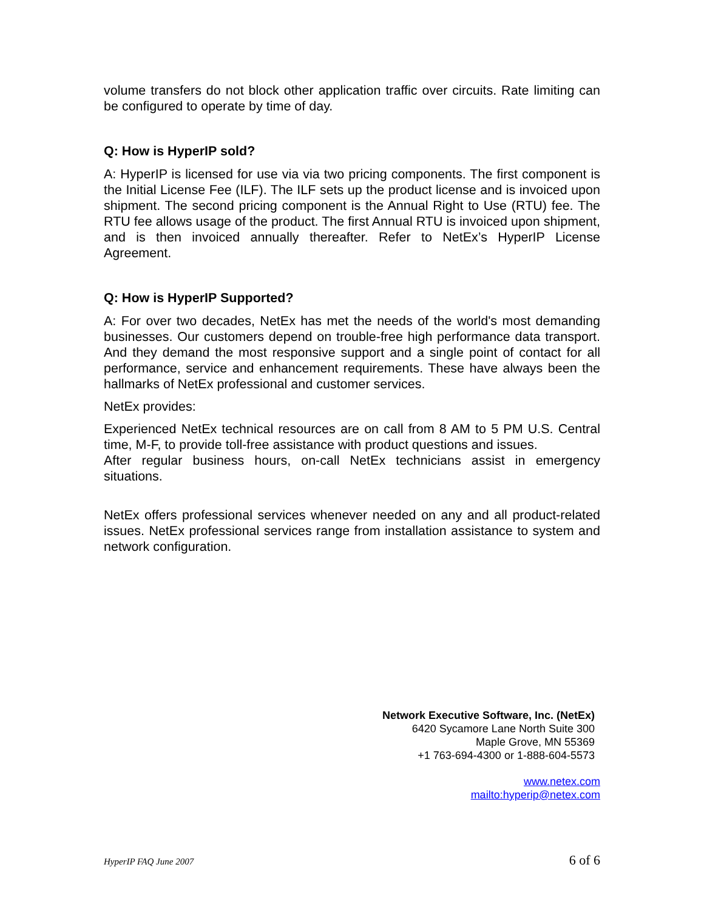volume transfers do not block other application traffic over circuits. Rate limiting can be configured to operate by time of day.
Q: How is HyperIP sold?
A: HyperIP is licensed for use via via two pricing components. The first component is the Initial License Fee (ILF). The ILF sets up the product license and is invoiced upon shipment. The second pricing component is the Annual Right to Use (RTU) fee. The RTU fee allows usage of the product. The first Annual RTU is invoiced upon shipment, and is then invoiced annually thereafter. Refer to NetEx’s HyperIP License Agreement.
Q: How is HyperIP Supported?
A: For over two decades, NetEx has met the needs of the world's most demanding businesses. Our customers depend on trouble-free high performance data transport. And they demand the most responsive support and a single point of contact for all performance, service and enhancement requirements. These have always been the hallmarks of NetEx professional and customer services.
NetEx provides:
Experienced NetEx technical resources are on call from 8 AM to 5 PM U.S. Central time, M-F, to provide toll-free assistance with product questions and issues.
After regular business hours, on-call NetEx technicians assist in emergency situations.
NetEx offers professional services whenever needed on any and all product-related issues. NetEx professional services range from installation assistance to system and network configuration.
Network Executive Software, Inc. (NetEx)
6420 Sycamore Lane North Suite 300
Maple Grove, MN 55369
+1 763-694-4300 or 1-888-604-5573
www.netex.com
mailto:hyperip@netex.com
HyperIP FAQ June 2007 6 of 6